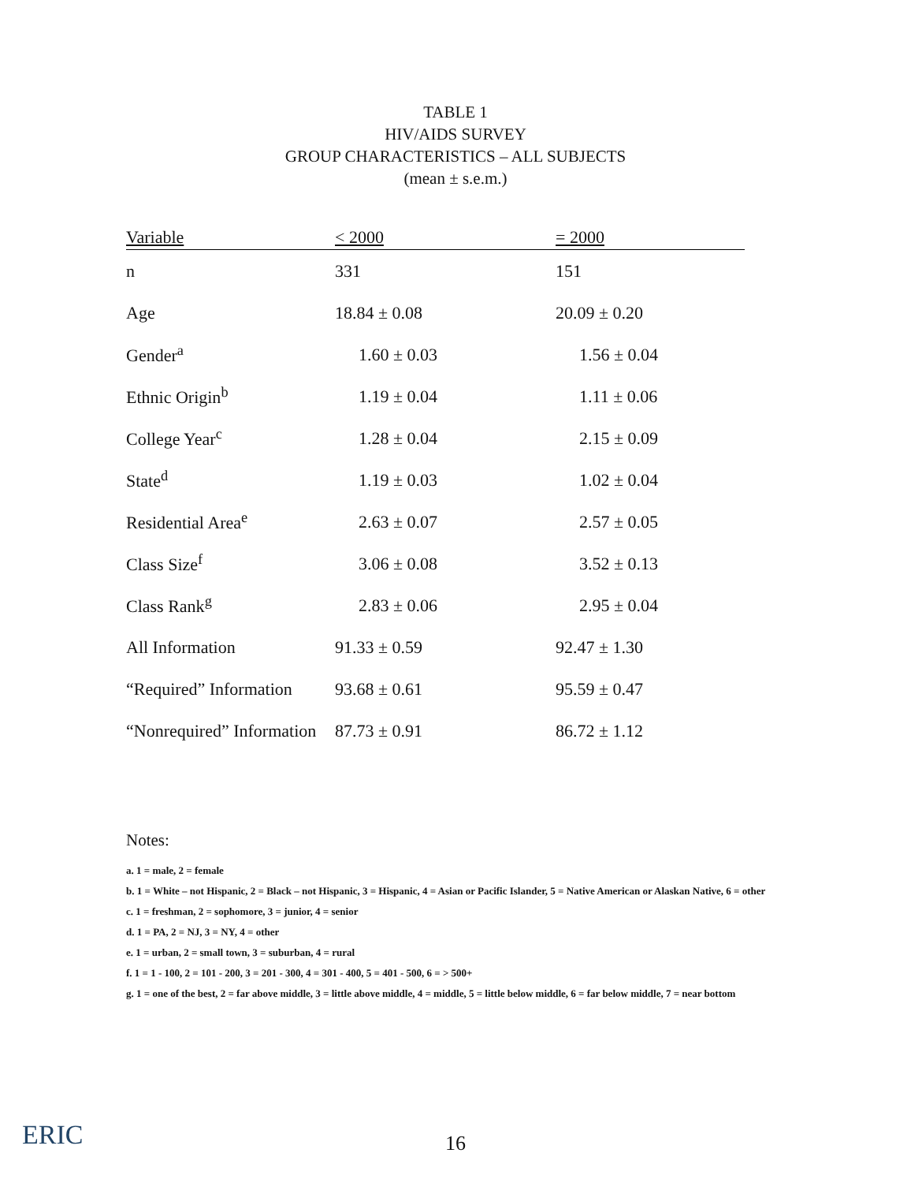TABLE 1
HIV/AIDS SURVEY
GROUP CHARACTERISTICS – ALL SUBJECTS
(mean ± s.e.m.)
| Variable | < 2000 | = 2000 |
| --- | --- | --- |
| n | 331 | 151 |
| Age | 18.84 ± 0.08 | 20.09 ± 0.20 |
| Gender<sup>a</sup> | 1.60 ± 0.03 | 1.56 ± 0.04 |
| Ethnic Origin<sup>b</sup> | 1.19 ± 0.04 | 1.11 ± 0.06 |
| College Year<sup>c</sup> | 1.28 ± 0.04 | 2.15 ± 0.09 |
| State<sup>d</sup> | 1.19 ± 0.03 | 1.02 ± 0.04 |
| Residential Area<sup>e</sup> | 2.63 ± 0.07 | 2.57 ± 0.05 |
| Class Size<sup>f</sup> | 3.06 ± 0.08 | 3.52 ± 0.13 |
| Class Rank<sup>g</sup> | 2.83 ± 0.06 | 2.95 ± 0.04 |
| All Information | 91.33 ± 0.59 | 92.47 ± 1.30 |
| “Required” Information | 93.68 ± 0.61 | 95.59 ± 0.47 |
| “Nonrequired” Information | 87.73 ± 0.91 | 86.72 ± 1.12 |
Notes:
a. 1 = male, 2 = female
b. 1 = White – not Hispanic, 2 = Black – not Hispanic, 3 = Hispanic, 4 = Asian or Pacific Islander, 5 = Native American or Alaskan Native, 6 = other
c. 1 = freshman, 2 = sophomore, 3 = junior, 4 = senior
d. 1 = PA, 2 = NJ, 3 = NY, 4 = other
e. 1 = urban, 2 = small town, 3 = suburban, 4 = rural
f. 1 = 1 - 100, 2 = 101 - 200, 3 = 201 - 300, 4 = 301 - 400, 5 = 401 - 500, 6 = > 500+
g. 1 = one of the best, 2 = far above middle, 3 = little above middle, 4 = middle, 5 = little below middle, 6 = far below middle, 7 = near bottom
ERIC 16